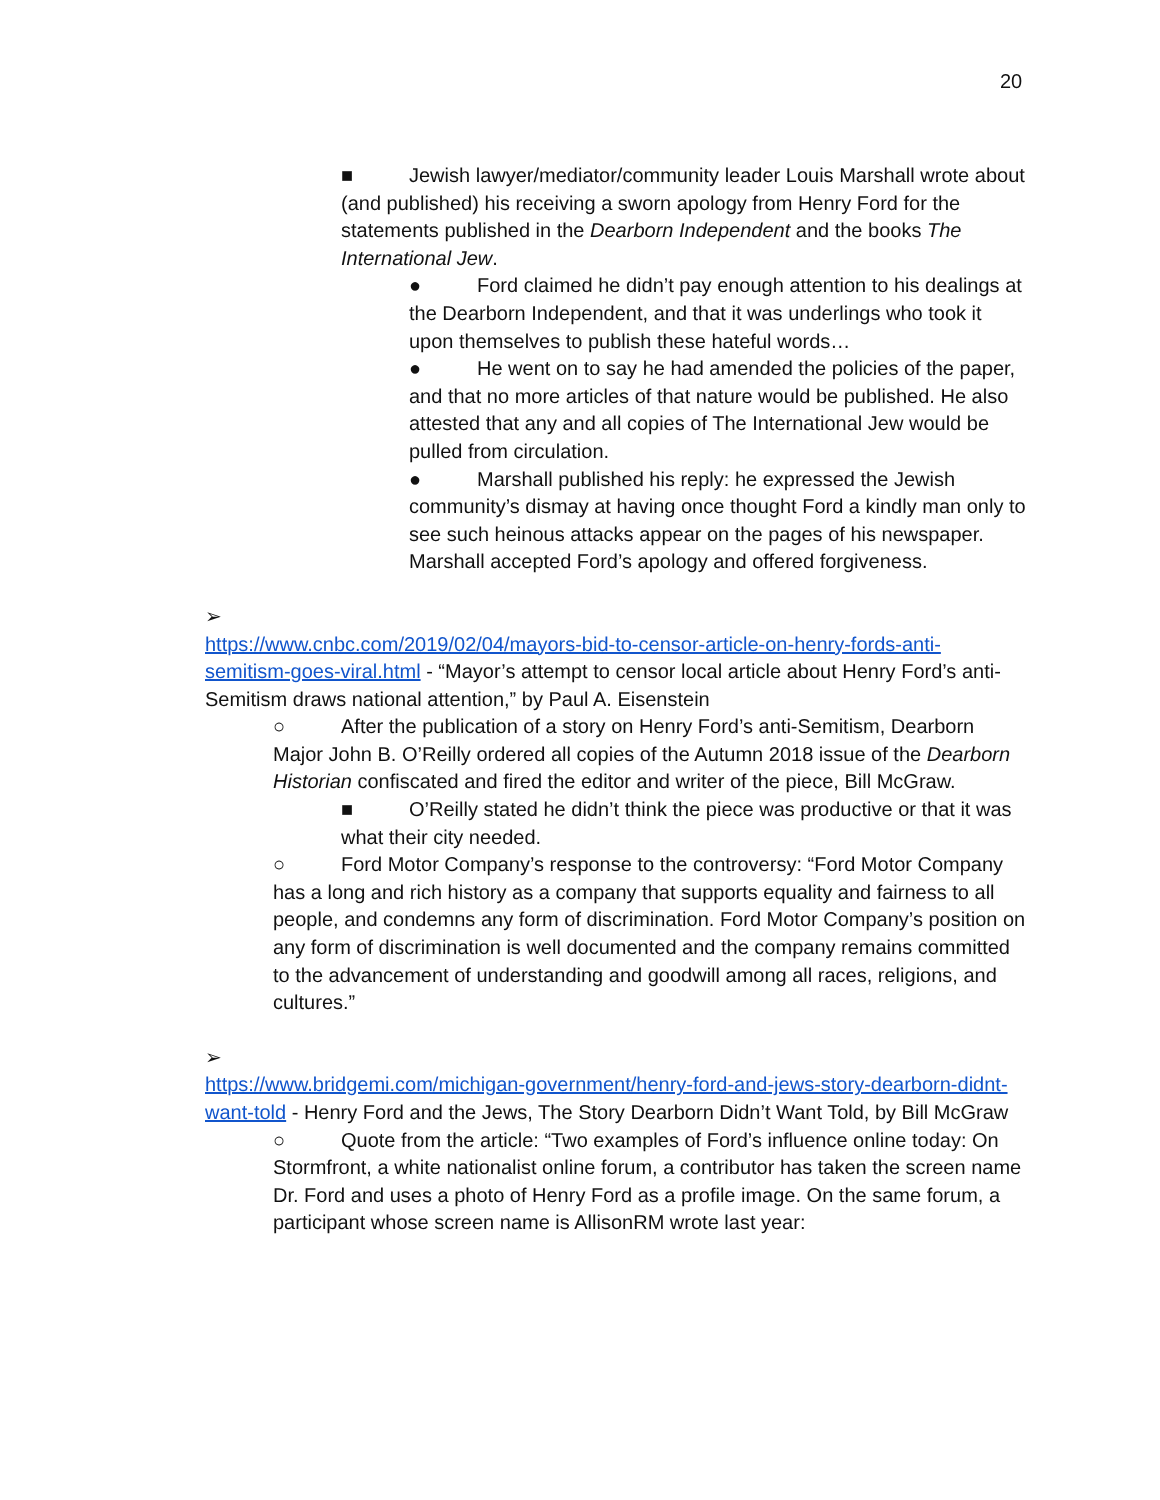20
■ Jewish lawyer/mediator/community leader Louis Marshall wrote about (and published) his receiving a sworn apology from Henry Ford for the statements published in the Dearborn Independent and the books The International Jew.
● Ford claimed he didn’t pay enough attention to his dealings at the Dearborn Independent, and that it was underlings who took it upon themselves to publish these hateful words…
● He went on to say he had amended the policies of the paper, and that no more articles of that nature would be published. He also attested that any and all copies of The International Jew would be pulled from circulation.
● Marshall published his reply: he expressed the Jewish community’s dismay at having once thought Ford a kindly man only to see such heinous attacks appear on the pages of his newspaper. Marshall accepted Ford’s apology and offered forgiveness.
➢
https://www.cnbc.com/2019/02/04/mayors-bid-to-censor-article-on-henry-fords-anti-semitism-goes-viral.html - “Mayor’s attempt to censor local article about Henry Ford’s anti-Semitism draws national attention,” by Paul A. Eisenstein
○ After the publication of a story on Henry Ford’s anti-Semitism, Dearborn Major John B. O’Reilly ordered all copies of the Autumn 2018 issue of the Dearborn Historian confiscated and fired the editor and writer of the piece, Bill McGraw.
■ O’Reilly stated he didn’t think the piece was productive or that it was what their city needed.
○ Ford Motor Company’s response to the controversy: “Ford Motor Company has a long and rich history as a company that supports equality and fairness to all people, and condemns any form of discrimination. Ford Motor Company’s position on any form of discrimination is well documented and the company remains committed to the advancement of understanding and goodwill among all races, religions, and cultures.”
➢
https://www.bridgemi.com/michigan-government/henry-ford-and-jews-story-dearborn-didnt-want-told - Henry Ford and the Jews, The Story Dearborn Didn’t Want Told, by Bill McGraw
○ Quote from the article: “Two examples of Ford’s influence online today: On Stormfront, a white nationalist online forum, a contributor has taken the screen name Dr. Ford and uses a photo of Henry Ford as a profile image. On the same forum, a participant whose screen name is AllisonRM wrote last year: